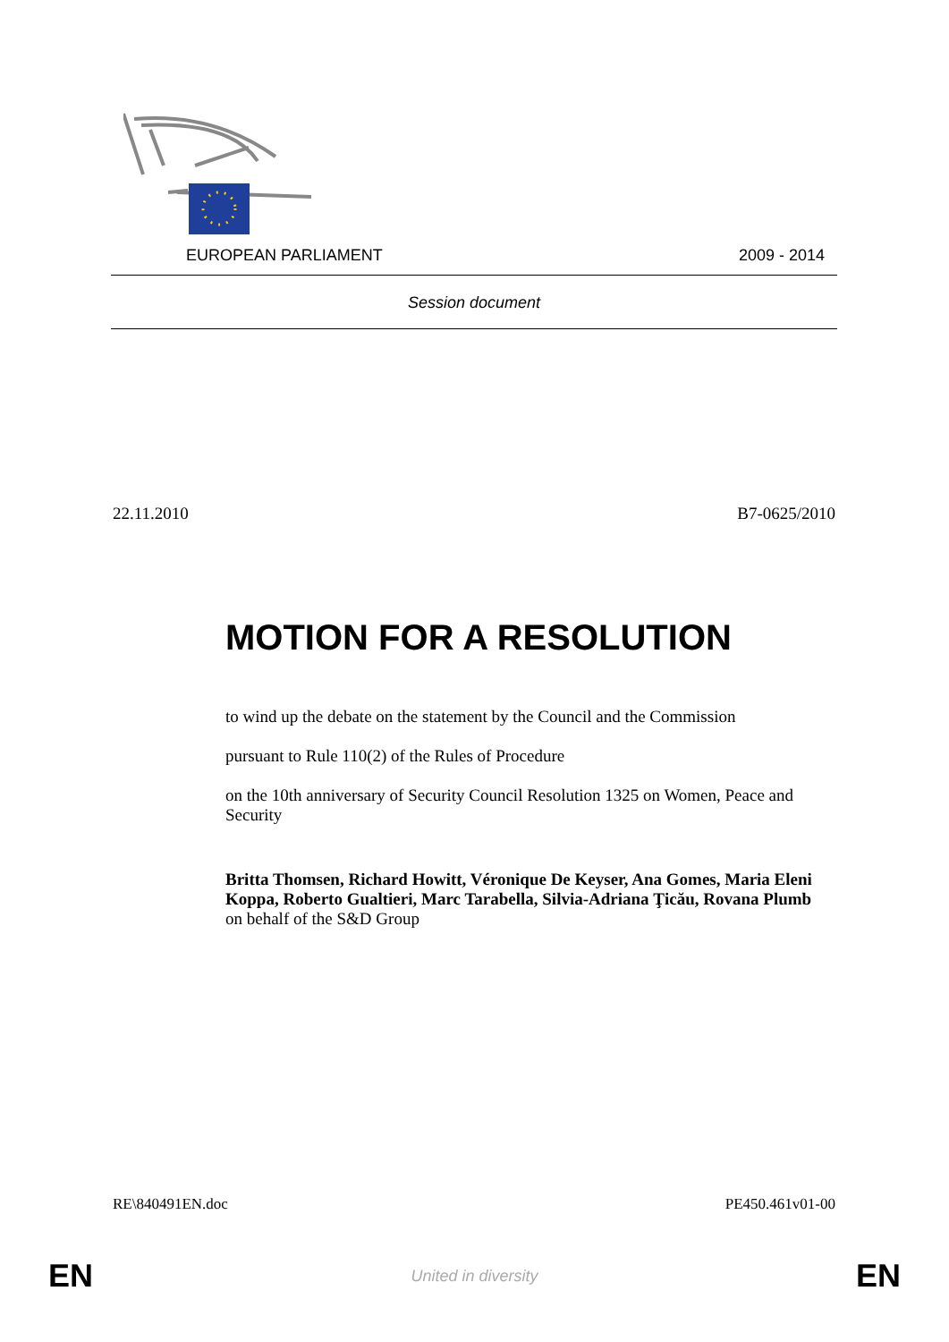EUROPEAN PARLIAMENT 2009 - 2014
Session document
22.11.2010 B7-0625/2010
MOTION FOR A RESOLUTION
to wind up the debate on the statement by the Council and the Commission
pursuant to Rule 110(2) of the Rules of Procedure
on the 10th anniversary of Security Council Resolution 1325 on Women, Peace and Security
Britta Thomsen, Richard Howitt, Véronique De Keyser, Ana Gomes, Maria Eleni Koppa, Roberto Gualtieri, Marc Tarabella, Silvia-Adriana Ţicău, Rovana Plumb
on behalf of the S&D Group
RE\840491EN.doc PE450.461v01-00
EN United in diversity EN